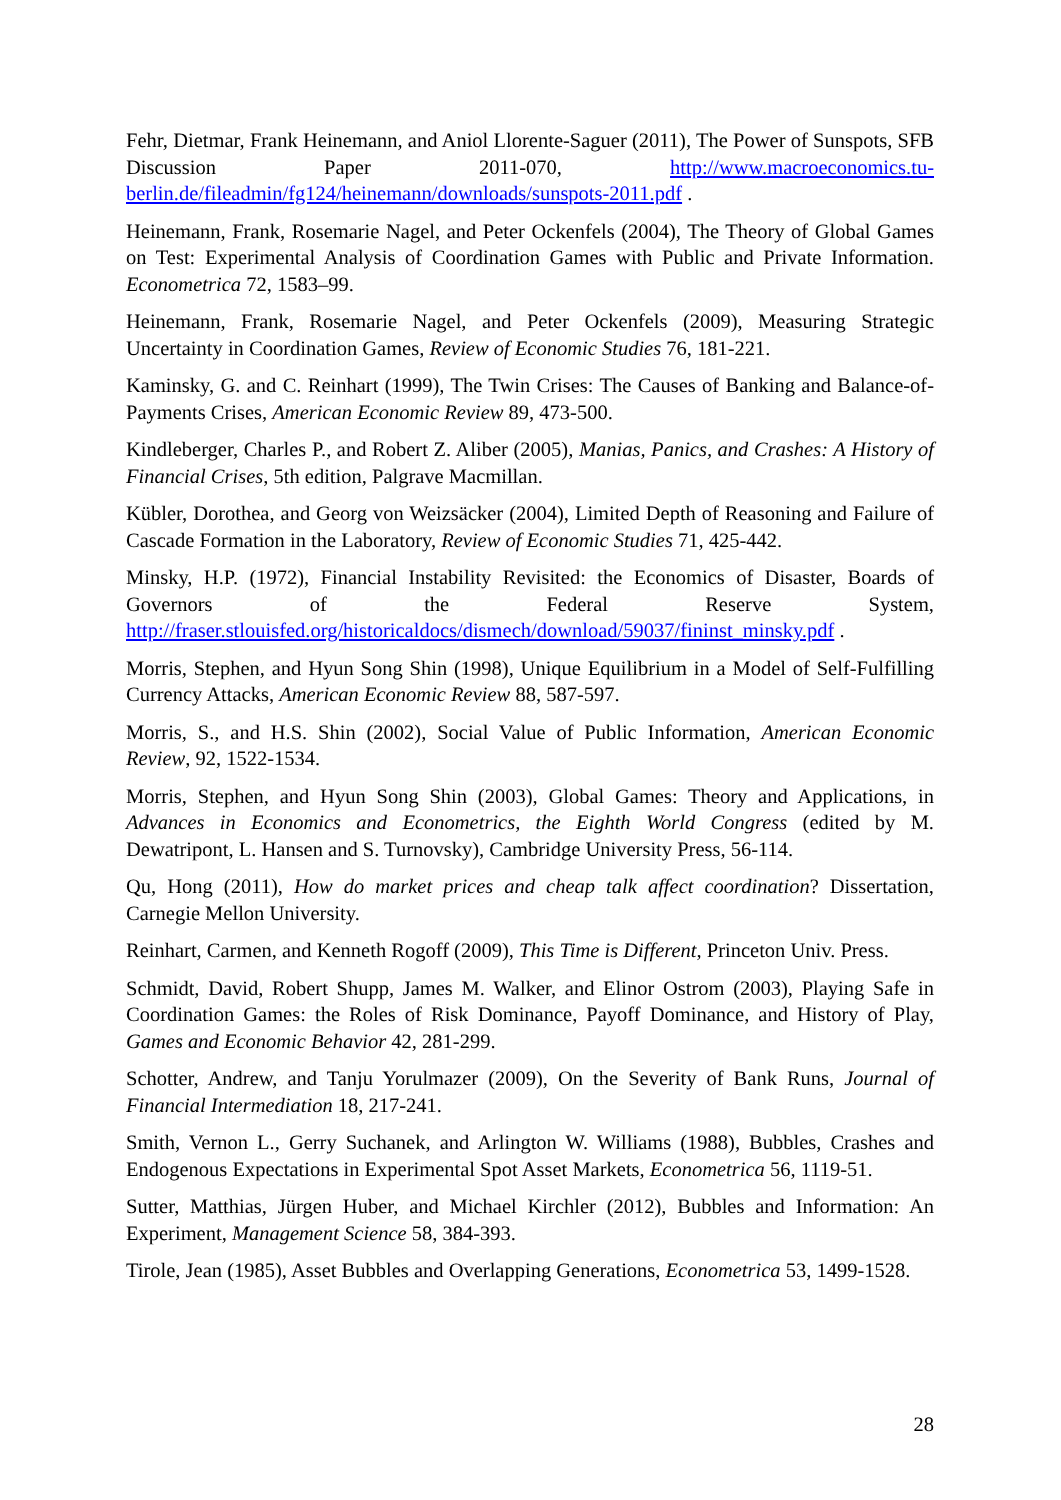Fehr, Dietmar, Frank Heinemann, and Aniol Llorente-Saguer (2011), The Power of Sunspots, SFB Discussion Paper 2011-070, http://www.macroeconomics.tu-berlin.de/fileadmin/fg124/heinemann/downloads/sunspots-2011.pdf .
Heinemann, Frank, Rosemarie Nagel, and Peter Ockenfels (2004), The Theory of Global Games on Test: Experimental Analysis of Coordination Games with Public and Private Information. Econometrica 72, 1583–99.
Heinemann, Frank, Rosemarie Nagel, and Peter Ockenfels (2009), Measuring Strategic Uncertainty in Coordination Games, Review of Economic Studies 76, 181-221.
Kaminsky, G. and C. Reinhart (1999), The Twin Crises: The Causes of Banking and Balance-of-Payments Crises, American Economic Review 89, 473-500.
Kindleberger, Charles P., and Robert Z. Aliber (2005), Manias, Panics, and Crashes: A History of Financial Crises, 5th edition, Palgrave Macmillan.
Kübler, Dorothea, and Georg von Weizsäcker (2004), Limited Depth of Reasoning and Failure of Cascade Formation in the Laboratory, Review of Economic Studies 71, 425-442.
Minsky, H.P. (1972), Financial Instability Revisited: the Economics of Disaster, Boards of Governors of the Federal Reserve System, http://fraser.stlouisfed.org/historicaldocs/dismech/download/59037/fininst_minsky.pdf .
Morris, Stephen, and Hyun Song Shin (1998), Unique Equilibrium in a Model of Self-Fulfilling Currency Attacks, American Economic Review 88, 587-597.
Morris, S., and H.S. Shin (2002), Social Value of Public Information, American Economic Review, 92, 1522-1534.
Morris, Stephen, and Hyun Song Shin (2003), Global Games: Theory and Applications, in Advances in Economics and Econometrics, the Eighth World Congress (edited by M. Dewatripont, L. Hansen and S. Turnovsky), Cambridge University Press, 56-114.
Qu, Hong (2011), How do market prices and cheap talk affect coordination? Dissertation, Carnegie Mellon University.
Reinhart, Carmen, and Kenneth Rogoff (2009), This Time is Different, Princeton Univ. Press.
Schmidt, David, Robert Shupp, James M. Walker, and Elinor Ostrom (2003), Playing Safe in Coordination Games: the Roles of Risk Dominance, Payoff Dominance, and History of Play, Games and Economic Behavior 42, 281-299.
Schotter, Andrew, and Tanju Yorulmazer (2009), On the Severity of Bank Runs, Journal of Financial Intermediation 18, 217-241.
Smith, Vernon L., Gerry Suchanek, and Arlington W. Williams (1988), Bubbles, Crashes and Endogenous Expectations in Experimental Spot Asset Markets, Econometrica 56, 1119-51.
Sutter, Matthias, Jürgen Huber, and Michael Kirchler (2012), Bubbles and Information: An Experiment, Management Science 58, 384-393.
Tirole, Jean (1985), Asset Bubbles and Overlapping Generations, Econometrica 53, 1499-1528.
28